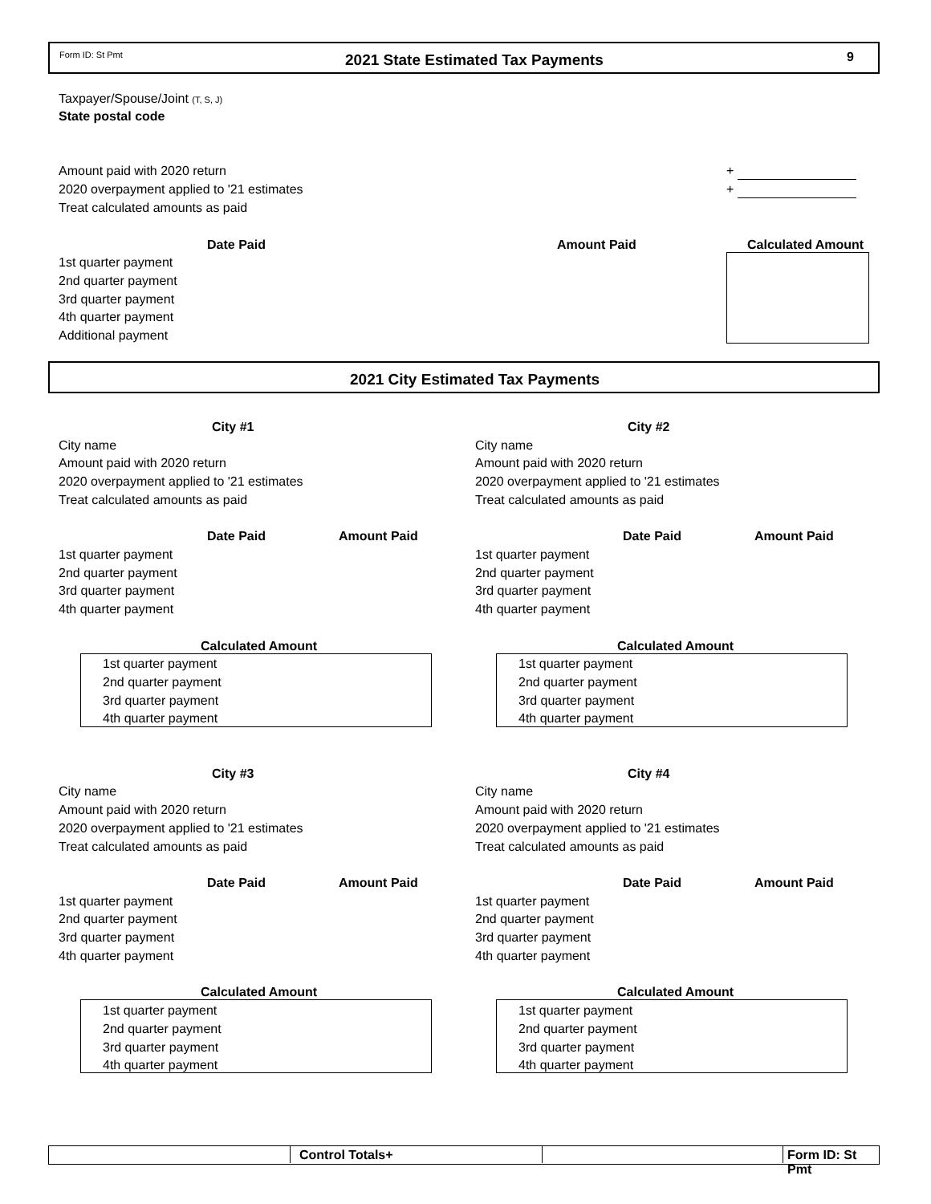Form ID: St Pmt 2021 State Estimated Tax Payments 9
Taxpayer/Spouse/Joint (T, S, J)
State postal code
Amount paid with 2020 return +
2020 overpayment applied to '21 estimates +
Treat calculated amounts as paid
Date Paid Amount Paid Calculated Amount
1st quarter payment
2nd quarter payment
3rd quarter payment
4th quarter payment
Additional payment
2021 City Estimated Tax Payments
City #1 City #2
City name City name
Amount paid with 2020 return Amount paid with 2020 return
2020 overpayment applied to '21 estimates 2020 overpayment applied to '21 estimates
Treat calculated amounts as paid Treat calculated amounts as paid
Date Paid Amount Paid Date Paid Amount Paid
1st quarter payment 1st quarter payment
2nd quarter payment 2nd quarter payment
3rd quarter payment 3rd quarter payment
4th quarter payment 4th quarter payment
Calculated Amount Calculated Amount
1st quarter payment 1st quarter payment
2nd quarter payment 2nd quarter payment
3rd quarter payment 3rd quarter payment
4th quarter payment 4th quarter payment
City #3 City #4
City name City name
Amount paid with 2020 return Amount paid with 2020 return
2020 overpayment applied to '21 estimates 2020 overpayment applied to '21 estimates
Treat calculated amounts as paid Treat calculated amounts as paid
Date Paid Amount Paid Date Paid Amount Paid
1st quarter payment 1st quarter payment
2nd quarter payment 2nd quarter payment
3rd quarter payment 3rd quarter payment
4th quarter payment 4th quarter payment
Calculated Amount Calculated Amount
1st quarter payment 1st quarter payment
2nd quarter payment 2nd quarter payment
3rd quarter payment 3rd quarter payment
4th quarter payment 4th quarter payment
Control Totals+ Form ID: St Pmt